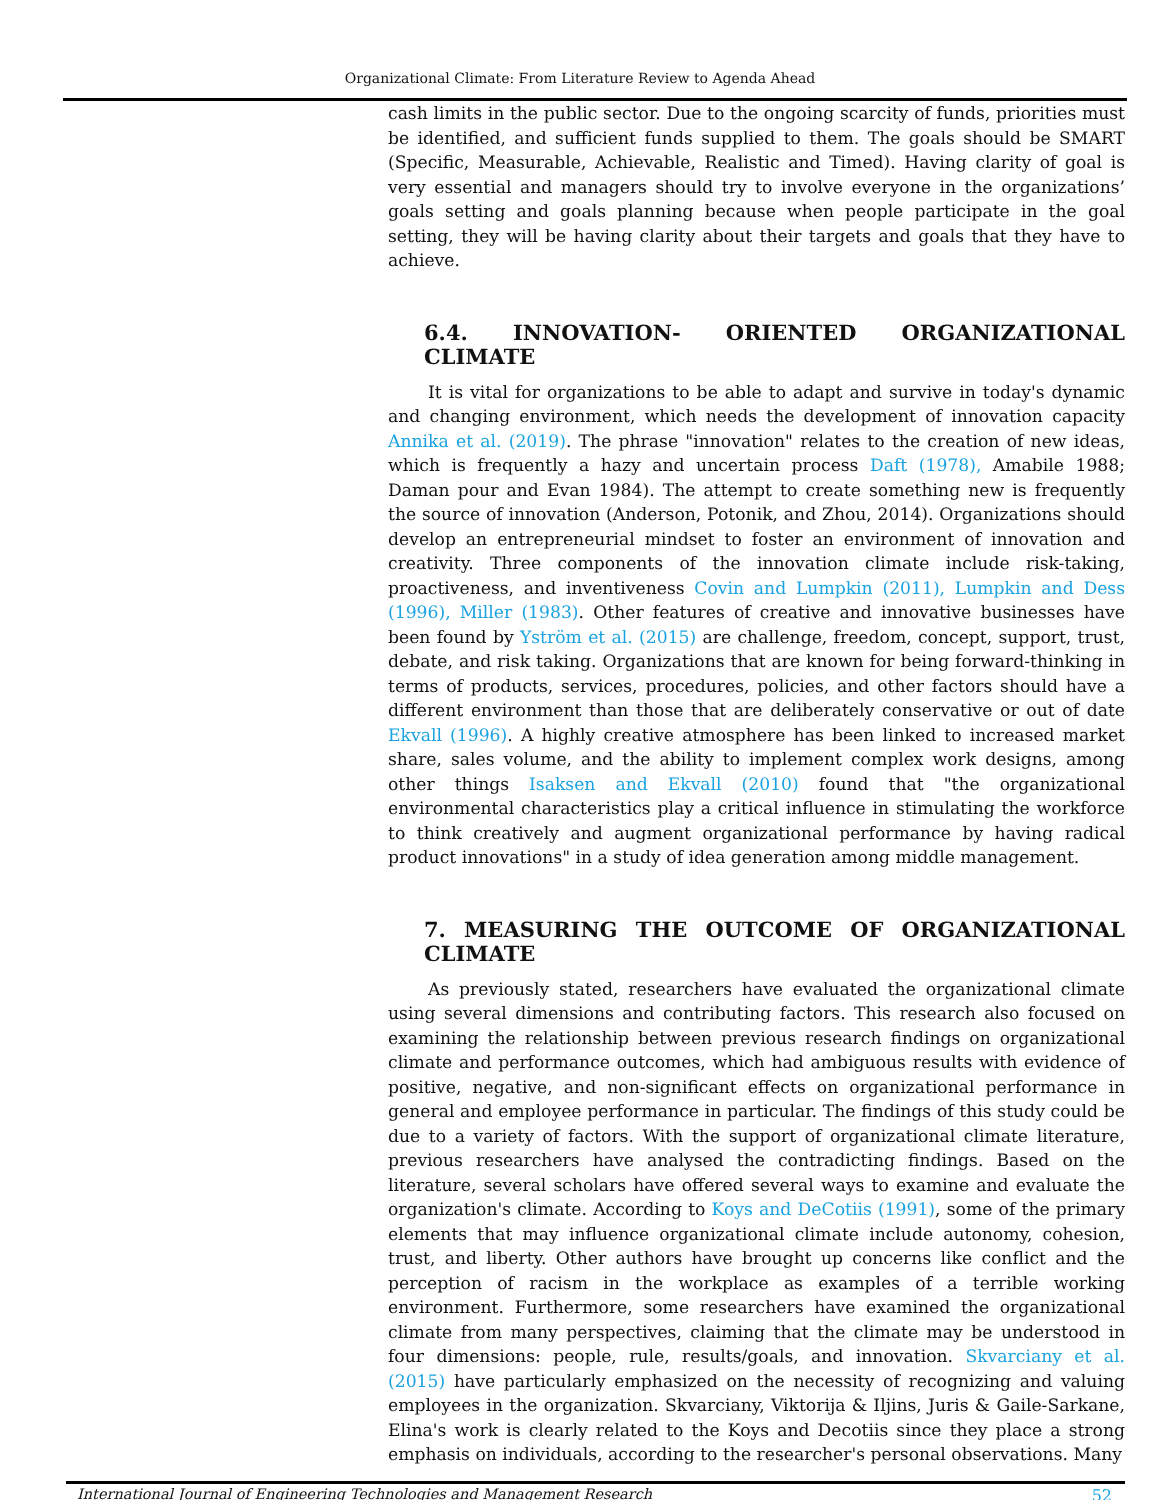Organizational Climate: From Literature Review to Agenda Ahead
cash limits in the public sector. Due to the ongoing scarcity of funds, priorities must be identified, and sufficient funds supplied to them. The goals should be SMART (Specific, Measurable, Achievable, Realistic and Timed). Having clarity of goal is very essential and managers should try to involve everyone in the organizations’ goals setting and goals planning because when people participate in the goal setting, they will be having clarity about their targets and goals that they have to achieve.
6.4. INNOVATION- ORIENTED ORGANIZATIONAL CLIMATE
It is vital for organizations to be able to adapt and survive in today's dynamic and changing environment, which needs the development of innovation capacity Annika et al. (2019). The phrase "innovation" relates to the creation of new ideas, which is frequently a hazy and uncertain process Daft (1978), Amabile 1988; Daman pour and Evan 1984). The attempt to create something new is frequently the source of innovation (Anderson, Potonik, and Zhou, 2014). Organizations should develop an entrepreneurial mindset to foster an environment of innovation and creativity. Three components of the innovation climate include risk-taking, proactiveness, and inventiveness Covin and Lumpkin (2011), Lumpkin and Dess (1996), Miller (1983). Other features of creative and innovative businesses have been found by Yström et al. (2015) are challenge, freedom, concept, support, trust, debate, and risk taking. Organizations that are known for being forward-thinking in terms of products, services, procedures, policies, and other factors should have a different environment than those that are deliberately conservative or out of date Ekvall (1996). A highly creative atmosphere has been linked to increased market share, sales volume, and the ability to implement complex work designs, among other things Isaksen and Ekvall (2010) found that "the organizational environmental characteristics play a critical influence in stimulating the workforce to think creatively and augment organizational performance by having radical product innovations" in a study of idea generation among middle management.
7. MEASURING THE OUTCOME OF ORGANIZATIONAL CLIMATE
As previously stated, researchers have evaluated the organizational climate using several dimensions and contributing factors. This research also focused on examining the relationship between previous research findings on organizational climate and performance outcomes, which had ambiguous results with evidence of positive, negative, and non-significant effects on organizational performance in general and employee performance in particular. The findings of this study could be due to a variety of factors. With the support of organizational climate literature, previous researchers have analysed the contradicting findings. Based on the literature, several scholars have offered several ways to examine and evaluate the organization's climate. According to Koys and DeCotiis (1991), some of the primary elements that may influence organizational climate include autonomy, cohesion, trust, and liberty. Other authors have brought up concerns like conflict and the perception of racism in the workplace as examples of a terrible working environment. Furthermore, some researchers have examined the organizational climate from many perspectives, claiming that the climate may be understood in four dimensions: people, rule, results/goals, and innovation. Skvarciany et al. (2015) have particularly emphasized on the necessity of recognizing and valuing employees in the organization. Skvarciany, Viktorija & Iljins, Juris & Gaile-Sarkane, Elina's work is clearly related to the Koys and Decotiis since they place a strong emphasis on individuals, according to the researcher's personal observations. Many
International Journal of Engineering Technologies and Management Research 52